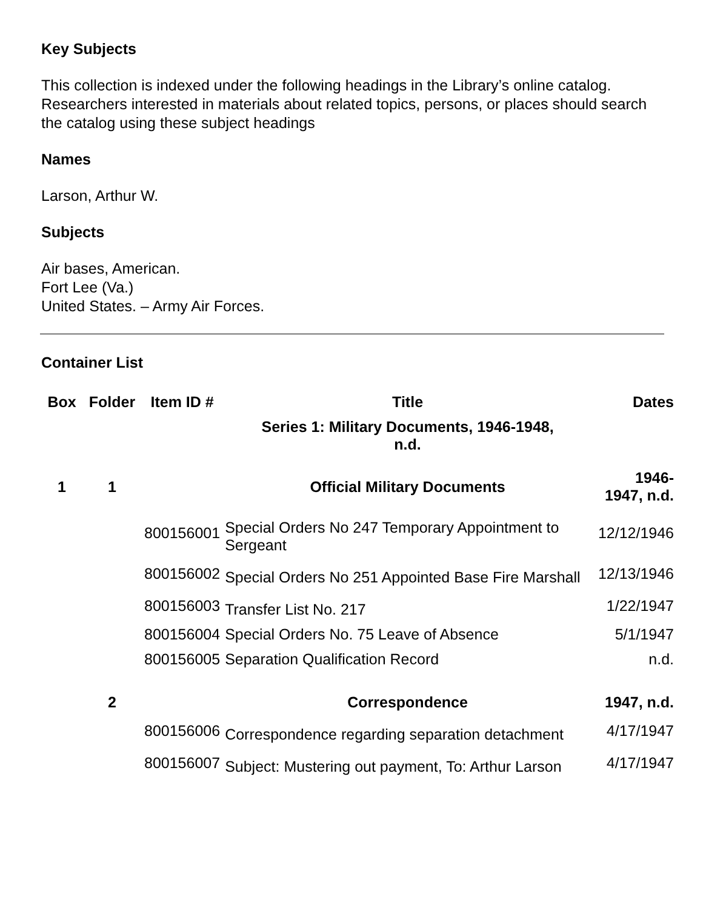Key Subjects
This collection is indexed under the following headings in the Library’s online catalog. Researchers interested in materials about related topics, persons, or places should search the catalog using these subject headings
Names
Larson, Arthur W.
Subjects
Air bases, American.
Fort Lee (Va.)
United States. – Army Air Forces.
Container List
| Box | Folder | Item ID # | Title | Dates |
| --- | --- | --- | --- | --- |
| | | | Series 1: Military Documents, 1946-1948, n.d. | |
| 1 | 1 | | Official Military Documents | 1946- 1947, n.d. |
| | | 800156001 | Special Orders No 247 Temporary Appointment to Sergeant | 12/12/1946 |
| | | 800156002 | Special Orders No 251 Appointed Base Fire Marshall | 12/13/1946 |
| | | 800156003 | Transfer List No. 217 | 1/22/1947 |
| | | 800156004 | Special Orders No. 75 Leave of Absence | 5/1/1947 |
| | | 800156005 | Separation Qualification Record | n.d. |
| | 2 | | Correspondence | 1947, n.d. |
| | | 800156006 | Correspondence regarding separation detachment | 4/17/1947 |
| | | 800156007 | Subject: Mustering out payment, To: Arthur Larson | 4/17/1947 |